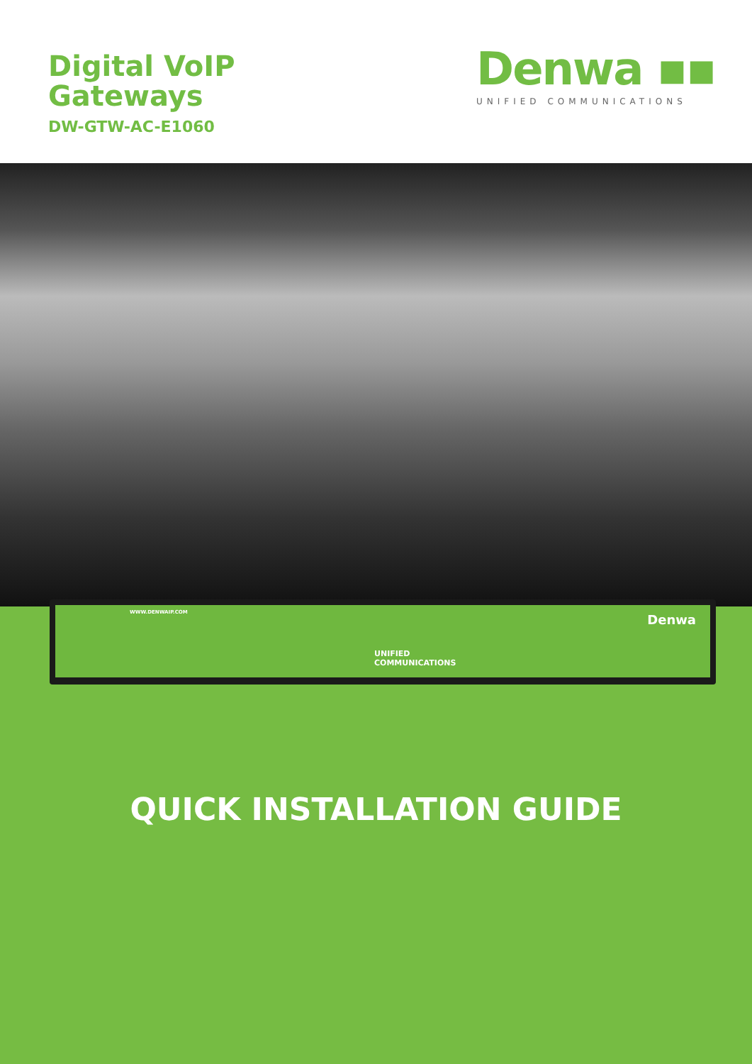Digital VoIP
Gateways
DW-GTW-AC-E1060
Denwa ▪▪
UNIFIED COMMUNICATIONS
WWW.DENWAIP.COM
UNIFIED
COMMUNICATIONS
Denwa
QUICK INSTALLATION GUIDE